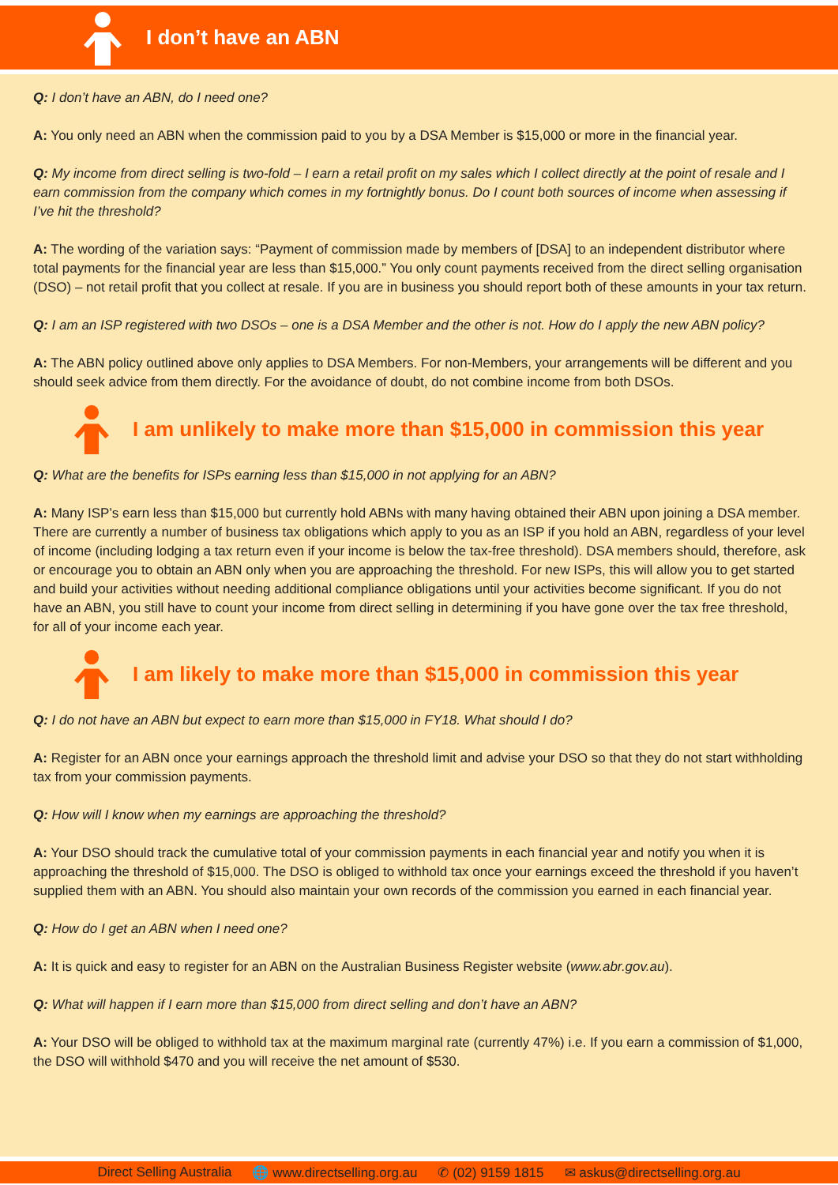I don’t have an ABN
Q: I don’t have an ABN, do I need one?
A: You only need an ABN when the commission paid to you by a DSA Member is $15,000 or more in the financial year.
Q: My income from direct selling is two-fold – I earn a retail profit on my sales which I collect directly at the point of resale and I earn commission from the company which comes in my fortnightly bonus. Do I count both sources of income when assessing if I’ve hit the threshold?
A: The wording of the variation says: “Payment of commission made by members of [DSA] to an independent distributor where total payments for the financial year are less than $15,000.” You only count payments received from the direct selling organisation (DSO) – not retail profit that you collect at resale. If you are in business you should report both of these amounts in your tax return.
Q: I am an ISP registered with two DSOs – one is a DSA Member and the other is not. How do I apply the new ABN policy?
A: The ABN policy outlined above only applies to DSA Members. For non-Members, your arrangements will be different and you should seek advice from them directly. For the avoidance of doubt, do not combine income from both DSOs.
I am unlikely to make more than $15,000 in commission this year
Q: What are the benefits for ISPs earning less than $15,000 in not applying for an ABN?
A: Many ISP’s earn less than $15,000 but currently hold ABNs with many having obtained their ABN upon joining a DSA member. There are currently a number of business tax obligations which apply to you as an ISP if you hold an ABN, regardless of your level of income (including lodging a tax return even if your income is below the tax-free threshold). DSA members should, therefore, ask or encourage you to obtain an ABN only when you are approaching the threshold. For new ISPs, this will allow you to get started and build your activities without needing additional compliance obligations until your activities become significant. If you do not have an ABN, you still have to count your income from direct selling in determining if you have gone over the tax free threshold, for all of your income each year.
I am likely to make more than $15,000 in commission this year
Q: I do not have an ABN but expect to earn more than $15,000 in FY18. What should I do?
A: Register for an ABN once your earnings approach the threshold limit and advise your DSO so that they do not start withholding tax from your commission payments.
Q: How will I know when my earnings are approaching the threshold?
A: Your DSO should track the cumulative total of your commission payments in each financial year and notify you when it is approaching the threshold of $15,000. The DSO is obliged to withhold tax once your earnings exceed the threshold if you haven’t supplied them with an ABN. You should also maintain your own records of the commission you earned in each financial year.
Q: How do I get an ABN when I need one?
A: It is quick and easy to register for an ABN on the Australian Business Register website (www.abr.gov.au).
Q: What will happen if I earn more than $15,000 from direct selling and don’t have an ABN?
A: Your DSO will be obliged to withhold tax at the maximum marginal rate (currently 47%) i.e. If you earn a commission of $1,000, the DSO will withhold $470 and you will receive the net amount of $530.
Direct Selling Australia 🌐 www.directselling.org.au ✆ (02) 9159 1815 ✉ askus@directselling.org.au